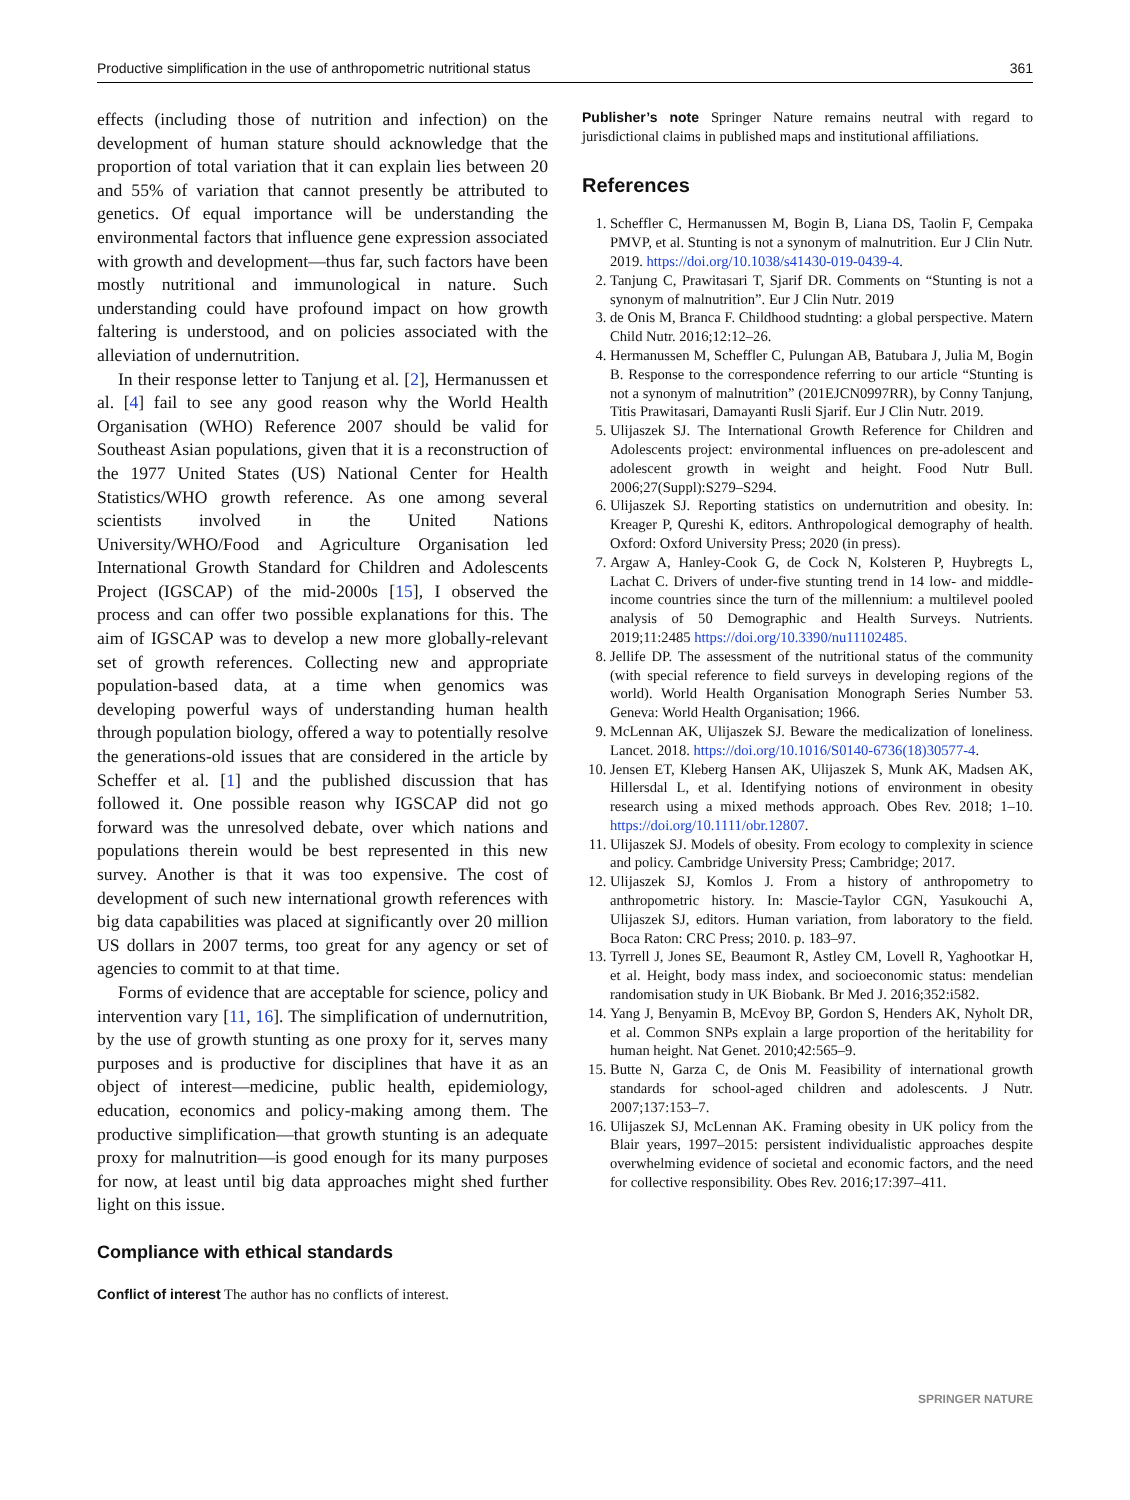Productive simplification in the use of anthropometric nutritional status 361
effects (including those of nutrition and infection) on the development of human stature should acknowledge that the proportion of total variation that it can explain lies between 20 and 55% of variation that cannot presently be attributed to genetics. Of equal importance will be understanding the environmental factors that influence gene expression associated with growth and development—thus far, such factors have been mostly nutritional and immunological in nature. Such understanding could have profound impact on how growth faltering is understood, and on policies associated with the alleviation of undernutrition.
In their response letter to Tanjung et al. [2], Hermanussen et al. [4] fail to see any good reason why the World Health Organisation (WHO) Reference 2007 should be valid for Southeast Asian populations, given that it is a reconstruction of the 1977 United States (US) National Center for Health Statistics/WHO growth reference. As one among several scientists involved in the United Nations University/WHO/Food and Agriculture Organisation led International Growth Standard for Children and Adolescents Project (IGSCAP) of the mid-2000s [15], I observed the process and can offer two possible explanations for this. The aim of IGSCAP was to develop a new more globally-relevant set of growth references. Collecting new and appropriate population-based data, at a time when genomics was developing powerful ways of understanding human health through population biology, offered a way to potentially resolve the generations-old issues that are considered in the article by Scheffer et al. [1] and the published discussion that has followed it. One possible reason why IGSCAP did not go forward was the unresolved debate, over which nations and populations therein would be best represented in this new survey. Another is that it was too expensive. The cost of development of such new international growth references with big data capabilities was placed at significantly over 20 million US dollars in 2007 terms, too great for any agency or set of agencies to commit to at that time.
Forms of evidence that are acceptable for science, policy and intervention vary [11, 16]. The simplification of undernutrition, by the use of growth stunting as one proxy for it, serves many purposes and is productive for disciplines that have it as an object of interest—medicine, public health, epidemiology, education, economics and policy-making among them. The productive simplification—that growth stunting is an adequate proxy for malnutrition—is good enough for its many purposes for now, at least until big data approaches might shed further light on this issue.
Compliance with ethical standards
Conflict of interest The author has no conflicts of interest.
Publisher’s note Springer Nature remains neutral with regard to jurisdictional claims in published maps and institutional affiliations.
References
1. Scheffler C, Hermanussen M, Bogin B, Liana DS, Taolin F, Cempaka PMVP, et al. Stunting is not a synonym of malnutrition. Eur J Clin Nutr. 2019. https://doi.org/10.1038/s41430-019-0439-4.
2. Tanjung C, Prawitasari T, Sjarif DR. Comments on “Stunting is not a synonym of malnutrition”. Eur J Clin Nutr. 2019
3. de Onis M, Branca F. Childhood studnting: a global perspective. Matern Child Nutr. 2016;12:12–26.
4. Hermanussen M, Scheffler C, Pulungan AB, Batubara J, Julia M, Bogin B. Response to the correspondence referring to our article “Stunting is not a synonym of malnutrition” (201EJCN0997RR), by Conny Tanjung, Titis Prawitasari, Damayanti Rusli Sjarif. Eur J Clin Nutr. 2019.
5. Ulijaszek SJ. The International Growth Reference for Children and Adolescents project: environmental influences on pre-adolescent and adolescent growth in weight and height. Food Nutr Bull. 2006;27(Suppl):S279–S294.
6. Ulijaszek SJ. Reporting statistics on undernutrition and obesity. In: Kreager P, Qureshi K, editors. Anthropological demography of health. Oxford: Oxford University Press; 2020 (in press).
7. Argaw A, Hanley-Cook G, de Cock N, Kolsteren P, Huybregts L, Lachat C. Drivers of under-five stunting trend in 14 low- and middle-income countries since the turn of the millennium: a multilevel pooled analysis of 50 Demographic and Health Surveys. Nutrients. 2019;11:2485 https://doi.org/10.3390/nu11102485.
8. Jellife DP. The assessment of the nutritional status of the community (with special reference to field surveys in developing regions of the world). World Health Organisation Monograph Series Number 53. Geneva: World Health Organisation; 1966.
9. McLennan AK, Ulijaszek SJ. Beware the medicalization of loneliness. Lancet. 2018. https://doi.org/10.1016/S0140-6736(18)30577-4.
10. Jensen ET, Kleberg Hansen AK, Ulijaszek S, Munk AK, Madsen AK, Hillersdal L, et al. Identifying notions of environment in obesity research using a mixed methods approach. Obes Rev. 2018; 1–10. https://doi.org/10.1111/obr.12807.
11. Ulijaszek SJ. Models of obesity. From ecology to complexity in science and policy. Cambridge University Press; Cambridge; 2017.
12. Ulijaszek SJ, Komlos J. From a history of anthropometry to anthropometric history. In: Mascie-Taylor CGN, Yasukouchi A, Ulijaszek SJ, editors. Human variation, from laboratory to the field. Boca Raton: CRC Press; 2010. p. 183–97.
13. Tyrrell J, Jones SE, Beaumont R, Astley CM, Lovell R, Yaghootkar H, et al. Height, body mass index, and socioeconomic status: mendelian randomisation study in UK Biobank. Br Med J. 2016;352:i582.
14. Yang J, Benyamin B, McEvoy BP, Gordon S, Henders AK, Nyholt DR, et al. Common SNPs explain a large proportion of the heritability for human height. Nat Genet. 2010;42:565–9.
15. Butte N, Garza C, de Onis M. Feasibility of international growth standards for school-aged children and adolescents. J Nutr. 2007;137:153–7.
16. Ulijaszek SJ, McLennan AK. Framing obesity in UK policy from the Blair years, 1997–2015: persistent individualistic approaches despite overwhelming evidence of societal and economic factors, and the need for collective responsibility. Obes Rev. 2016;17:397–411.
SPRINGER NATURE